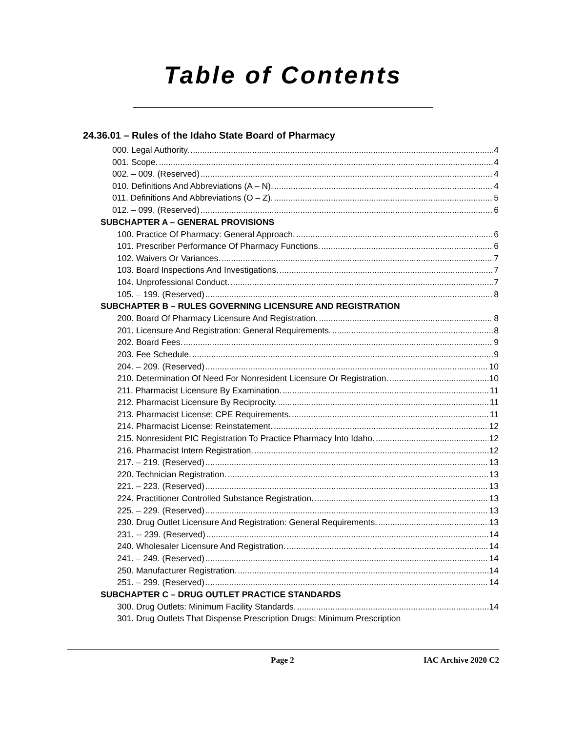Table of Contents
24.36.01 – Rules of the Idaho State Board of Pharmacy
000. Legal Authority. 4
001. Scope. 4
002. – 009. (Reserved) 4
010. Definitions And Abbreviations (A – N). 4
011. Definitions And Abbreviations (O – Z). 5
012. – 099. (Reserved) 6
SUBCHAPTER A – GENERAL PROVISIONS
100. Practice Of Pharmacy: General Approach. 6
101. Prescriber Performance Of Pharmacy Functions. 6
102. Waivers Or Variances. 7
103. Board Inspections And Investigations. 7
104. Unprofessional Conduct. 7
105. – 199. (Reserved) 8
SUBCHAPTER B – RULES GOVERNING LICENSURE AND REGISTRATION
200. Board Of Pharmacy Licensure And Registration. 8
201. Licensure And Registration: General Requirements. 8
202. Board Fees. 9
203. Fee Schedule. 9
204. – 209. (Reserved) 10
210. Determination Of Need For Nonresident Licensure Or Registration. 10
211. Pharmacist Licensure By Examination. 11
212. Pharmacist Licensure By Reciprocity. 11
213. Pharmacist License: CPE Requirements. 11
214. Pharmacist License: Reinstatement. 12
215. Nonresident PIC Registration To Practice Pharmacy Into Idaho. 12
216. Pharmacist Intern Registration. 12
217. – 219. (Reserved) 13
220. Technician Registration. 13
221. – 223. (Reserved) 13
224. Practitioner Controlled Substance Registration. 13
225. – 229. (Reserved) 13
230. Drug Outlet Licensure And Registration: General Requirements. 13
231. -- 239. (Reserved) 14
240. Wholesaler Licensure And Registration. 14
241. – 249. (Reserved) 14
250. Manufacturer Registration. 14
251. – 299. (Reserved) 14
SUBCHAPTER C – DRUG OUTLET PRACTICE STANDARDS
300. Drug Outlets: Minimum Facility Standards. 14
301. Drug Outlets That Dispense Prescription Drugs: Minimum Prescription
Page 2 IAC Archive 2020 C2